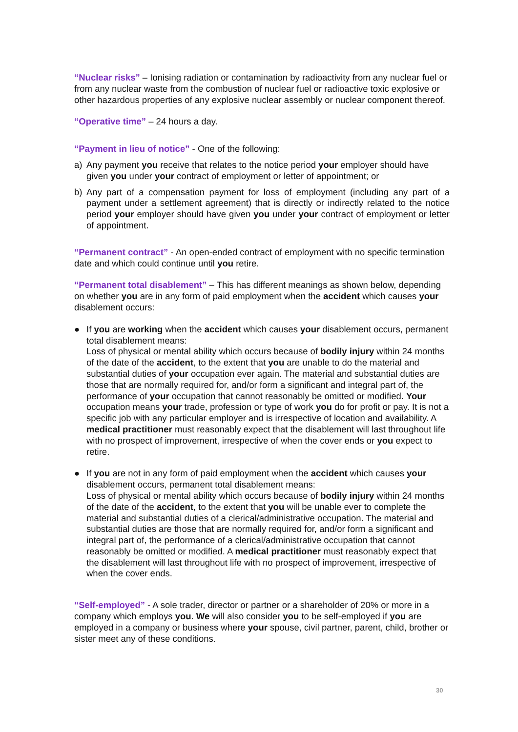“Nuclear risks” – Ionising radiation or contamination by radioactivity from any nuclear fuel or from any nuclear waste from the combustion of nuclear fuel or radioactive toxic explosive or other hazardous properties of any explosive nuclear assembly or nuclear component thereof.
“Operative time” – 24 hours a day.
“Payment in lieu of notice” - One of the following:
a) Any payment you receive that relates to the notice period your employer should have given you under your contract of employment or letter of appointment; or
b) Any part of a compensation payment for loss of employment (including any part of a payment under a settlement agreement) that is directly or indirectly related to the notice period your employer should have given you under your contract of employment or letter of appointment.
“Permanent contract” - An open-ended contract of employment with no specific termination date and which could continue until you retire.
“Permanent total disablement” – This has different meanings as shown below, depending on whether you are in any form of paid employment when the accident which causes your disablement occurs:
● If you are working when the accident which causes your disablement occurs, permanent total disablement means:
Loss of physical or mental ability which occurs because of bodily injury within 24 months of the date of the accident, to the extent that you are unable to do the material and substantial duties of your occupation ever again. The material and substantial duties are those that are normally required for, and/or form a significant and integral part of, the performance of your occupation that cannot reasonably be omitted or modified. Your occupation means your trade, profession or type of work you do for profit or pay. It is not a specific job with any particular employer and is irrespective of location and availability. A medical practitioner must reasonably expect that the disablement will last throughout life with no prospect of improvement, irrespective of when the cover ends or you expect to retire.
● If you are not in any form of paid employment when the accident which causes your disablement occurs, permanent total disablement means:
Loss of physical or mental ability which occurs because of bodily injury within 24 months of the date of the accident, to the extent that you will be unable ever to complete the material and substantial duties of a clerical/administrative occupation. The material and substantial duties are those that are normally required for, and/or form a significant and integral part of, the performance of a clerical/administrative occupation that cannot reasonably be omitted or modified. A medical practitioner must reasonably expect that the disablement will last throughout life with no prospect of improvement, irrespective of when the cover ends.
“Self-employed” - A sole trader, director or partner or a shareholder of 20% or more in a company which employs you. We will also consider you to be self-employed if you are employed in a company or business where your spouse, civil partner, parent, child, brother or sister meet any of these conditions.
30